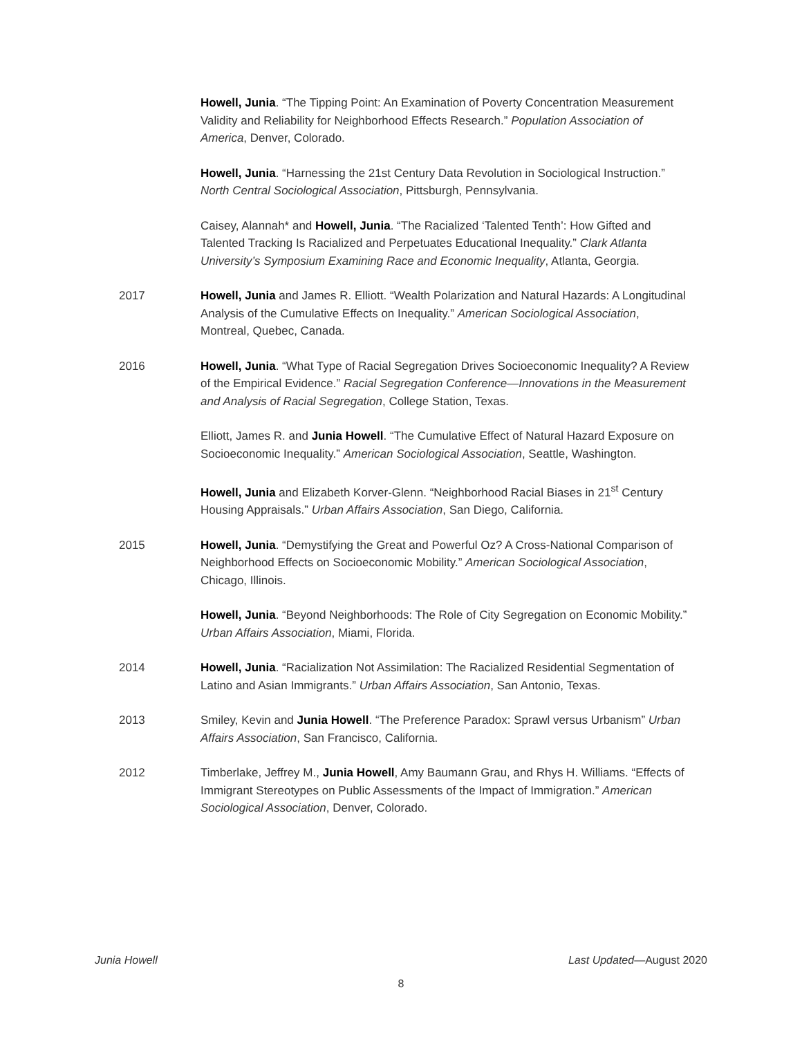Howell, Junia. “The Tipping Point: An Examination of Poverty Concentration Measurement Validity and Reliability for Neighborhood Effects Research.” Population Association of America, Denver, Colorado.
Howell, Junia. “Harnessing the 21st Century Data Revolution in Sociological Instruction.” North Central Sociological Association, Pittsburgh, Pennsylvania.
Caisey, Alannah* and Howell, Junia. “The Racialized ‘Talented Tenth’: How Gifted and Talented Tracking Is Racialized and Perpetuates Educational Inequality.” Clark Atlanta University’s Symposium Examining Race and Economic Inequality, Atlanta, Georgia.
2017 Howell, Junia and James R. Elliott. “Wealth Polarization and Natural Hazards: A Longitudinal Analysis of the Cumulative Effects on Inequality.” American Sociological Association, Montreal, Quebec, Canada.
2016 Howell, Junia. “What Type of Racial Segregation Drives Socioeconomic Inequality? A Review of the Empirical Evidence.” Racial Segregation Conference—Innovations in the Measurement and Analysis of Racial Segregation, College Station, Texas.
Elliott, James R. and Junia Howell. “The Cumulative Effect of Natural Hazard Exposure on Socioeconomic Inequality.” American Sociological Association, Seattle, Washington.
Howell, Junia and Elizabeth Korver-Glenn. “Neighborhood Racial Biases in 21<sup>st</sup> Century Housing Appraisals.” Urban Affairs Association, San Diego, California.
2015 Howell, Junia. “Demystifying the Great and Powerful Oz? A Cross-National Comparison of Neighborhood Effects on Socioeconomic Mobility.” American Sociological Association, Chicago, Illinois.
Howell, Junia. “Beyond Neighborhoods: The Role of City Segregation on Economic Mobility.” Urban Affairs Association, Miami, Florida.
2014 Howell, Junia. “Racialization Not Assimilation: The Racialized Residential Segmentation of Latino and Asian Immigrants.” Urban Affairs Association, San Antonio, Texas.
2013 Smiley, Kevin and Junia Howell. “The Preference Paradox: Sprawl versus Urbanism” Urban Affairs Association, San Francisco, California.
2012 Timberlake, Jeffrey M., Junia Howell, Amy Baumann Grau, and Rhys H. Williams. “Effects of Immigrant Stereotypes on Public Assessments of the Impact of Immigration.” American Sociological Association, Denver, Colorado.
Junia Howell Last Updated—August 2020
8